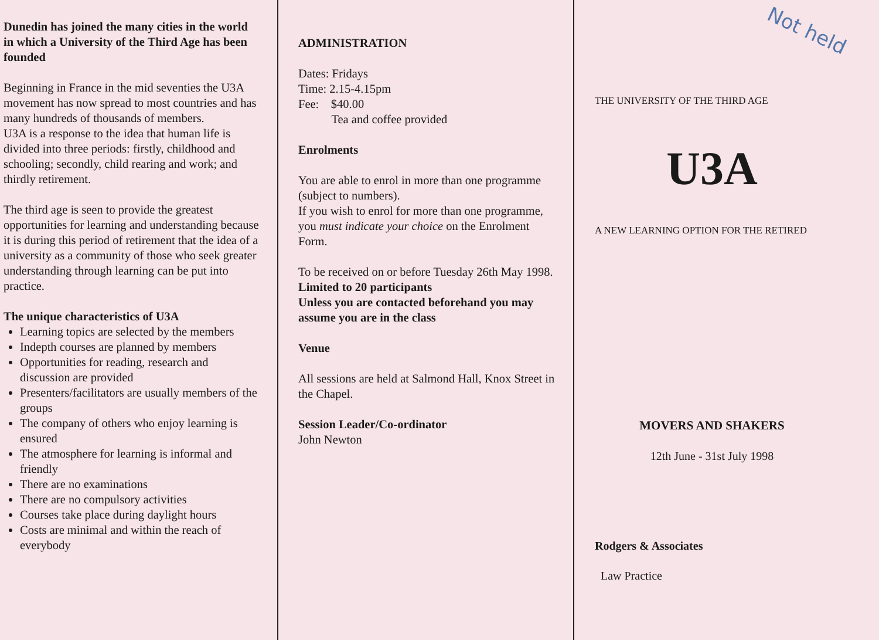Dunedin has joined the many cities in the world in which a University of the Third Age has been founded
Beginning in France in the mid seventies the U3A movement has now spread to most countries and has many hundreds of thousands of members.
U3A is a response to the idea that human life is divided into three periods: firstly, childhood and schooling; secondly, child rearing and work; and thirdly retirement.
The third age is seen to provide the greatest opportunities for learning and understanding because it is during this period of retirement that the idea of a university as a community of those who seek greater understanding through learning can be put into practice.
The unique characteristics of U3A
Learning topics are selected by the members
Indepth courses are planned by members
Opportunities for reading, research and discussion are provided
Presenters/facilitators are usually members of the groups
The company of others who enjoy learning is ensured
The atmosphere for learning is informal and friendly
There are no examinations
There are no compulsory activities
Courses take place during daylight hours
Costs are minimal and within the reach of everybody
ADMINISTRATION
Dates: Fridays
Time: 2.15-4.15pm
Fee: $40.00
Tea and coffee provided
Enrolments
You are able to enrol in more than one programme (subject to numbers).
If you wish to enrol for more than one programme, you must indicate your choice on the Enrolment Form.
To be received on or before Tuesday 26th May 1998.
Limited to 20 participants
Unless you are contacted beforehand you may assume you are in the class
Venue
All sessions are held at Salmond Hall, Knox Street in the Chapel.
Session Leader/Co-ordinator
John Newton
Not held
THE UNIVERSITY OF THE THIRD AGE
U3A
A NEW LEARNING OPTION FOR THE RETIRED
MOVERS AND SHAKERS
12th June - 31st July 1998
Rodgers & Associates
Law Practice